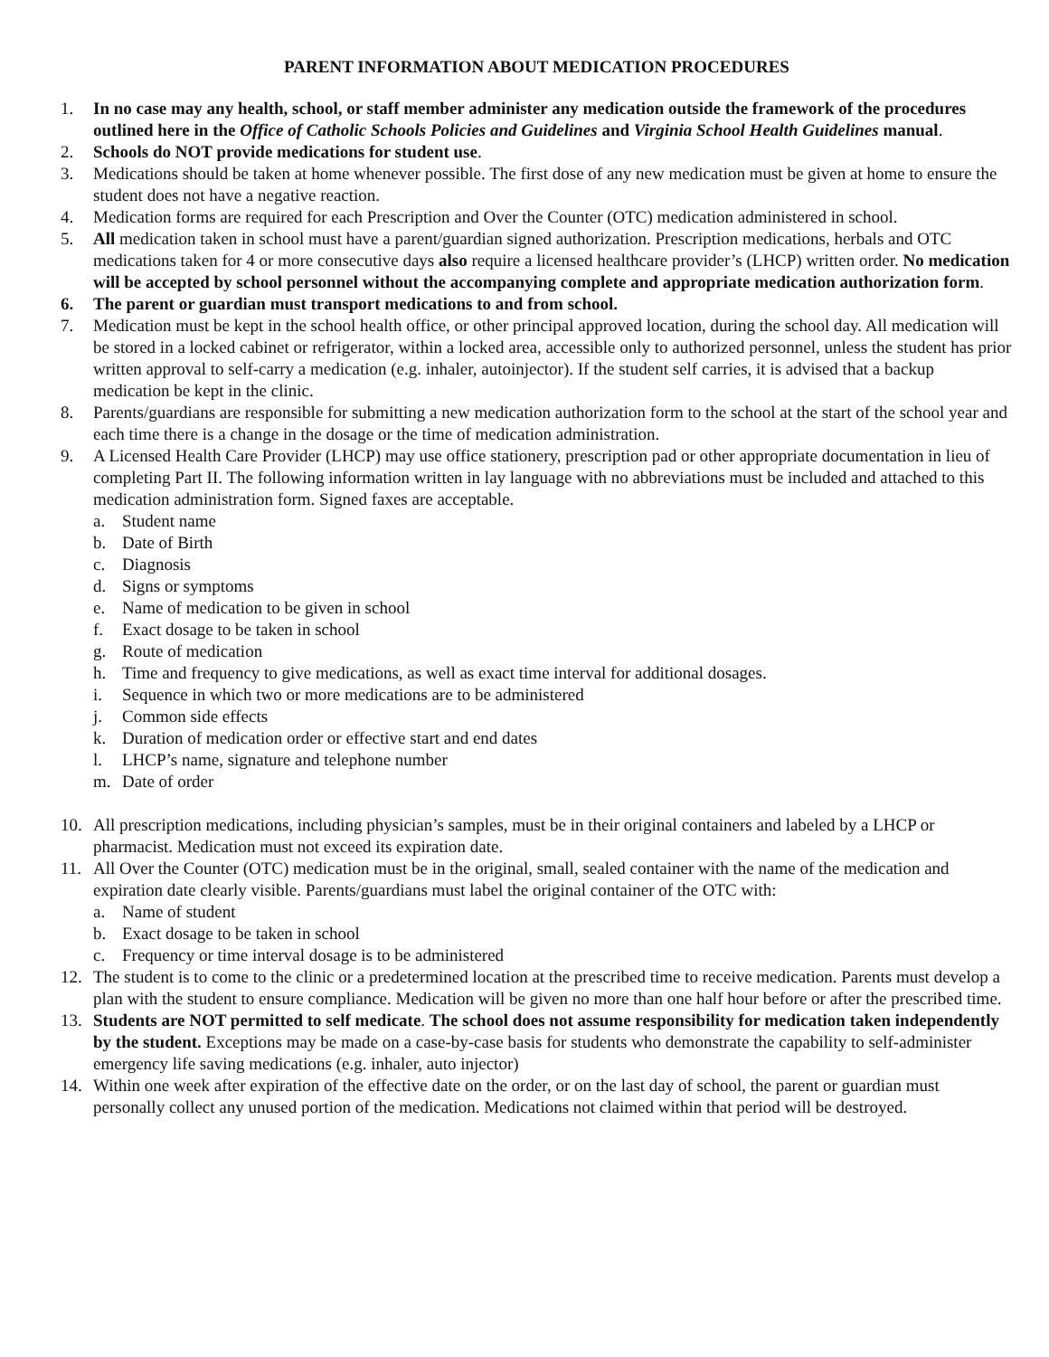PARENT INFORMATION ABOUT MEDICATION PROCEDURES
1. In no case may any health, school, or staff member administer any medication outside the framework of the procedures outlined here in the Office of Catholic Schools Policies and Guidelines and Virginia School Health Guidelines manual.
2. Schools do NOT provide medications for student use.
3. Medications should be taken at home whenever possible. The first dose of any new medication must be given at home to ensure the student does not have a negative reaction.
4. Medication forms are required for each Prescription and Over the Counter (OTC) medication administered in school.
5. All medication taken in school must have a parent/guardian signed authorization. Prescription medications, herbals and OTC medications taken for 4 or more consecutive days also require a licensed healthcare provider’s (LHCP) written order. No medication will be accepted by school personnel without the accompanying complete and appropriate medication authorization form.
6. The parent or guardian must transport medications to and from school.
7. Medication must be kept in the school health office, or other principal approved location, during the school day. All medication will be stored in a locked cabinet or refrigerator, within a locked area, accessible only to authorized personnel, unless the student has prior written approval to self-carry a medication (e.g. inhaler, autoinjector). If the student self carries, it is advised that a backup medication be kept in the clinic.
8. Parents/guardians are responsible for submitting a new medication authorization form to the school at the start of the school year and each time there is a change in the dosage or the time of medication administration.
9. A Licensed Health Care Provider (LHCP) may use office stationery, prescription pad or other appropriate documentation in lieu of completing Part II. The following information written in lay language with no abbreviations must be included and attached to this medication administration form. Signed faxes are acceptable.
a. Student name
b. Date of Birth
c. Diagnosis
d. Signs or symptoms
e. Name of medication to be given in school
f. Exact dosage to be taken in school
g. Route of medication
h. Time and frequency to give medications, as well as exact time interval for additional dosages.
i. Sequence in which two or more medications are to be administered
j. Common side effects
k. Duration of medication order or effective start and end dates
l. LHCP’s name, signature and telephone number
m. Date of order
10. All prescription medications, including physician’s samples, must be in their original containers and labeled by a LHCP or pharmacist. Medication must not exceed its expiration date.
11. All Over the Counter (OTC) medication must be in the original, small, sealed container with the name of the medication and expiration date clearly visible. Parents/guardians must label the original container of the OTC with:
a. Name of student
b. Exact dosage to be taken in school
c. Frequency or time interval dosage is to be administered
12. The student is to come to the clinic or a predetermined location at the prescribed time to receive medication. Parents must develop a plan with the student to ensure compliance. Medication will be given no more than one half hour before or after the prescribed time.
13. Students are NOT permitted to self medicate. The school does not assume responsibility for medication taken independently by the student. Exceptions may be made on a case-by-case basis for students who demonstrate the capability to self-administer emergency life saving medications (e.g. inhaler, auto injector)
14. Within one week after expiration of the effective date on the order, or on the last day of school, the parent or guardian must personally collect any unused portion of the medication. Medications not claimed within that period will be destroyed.